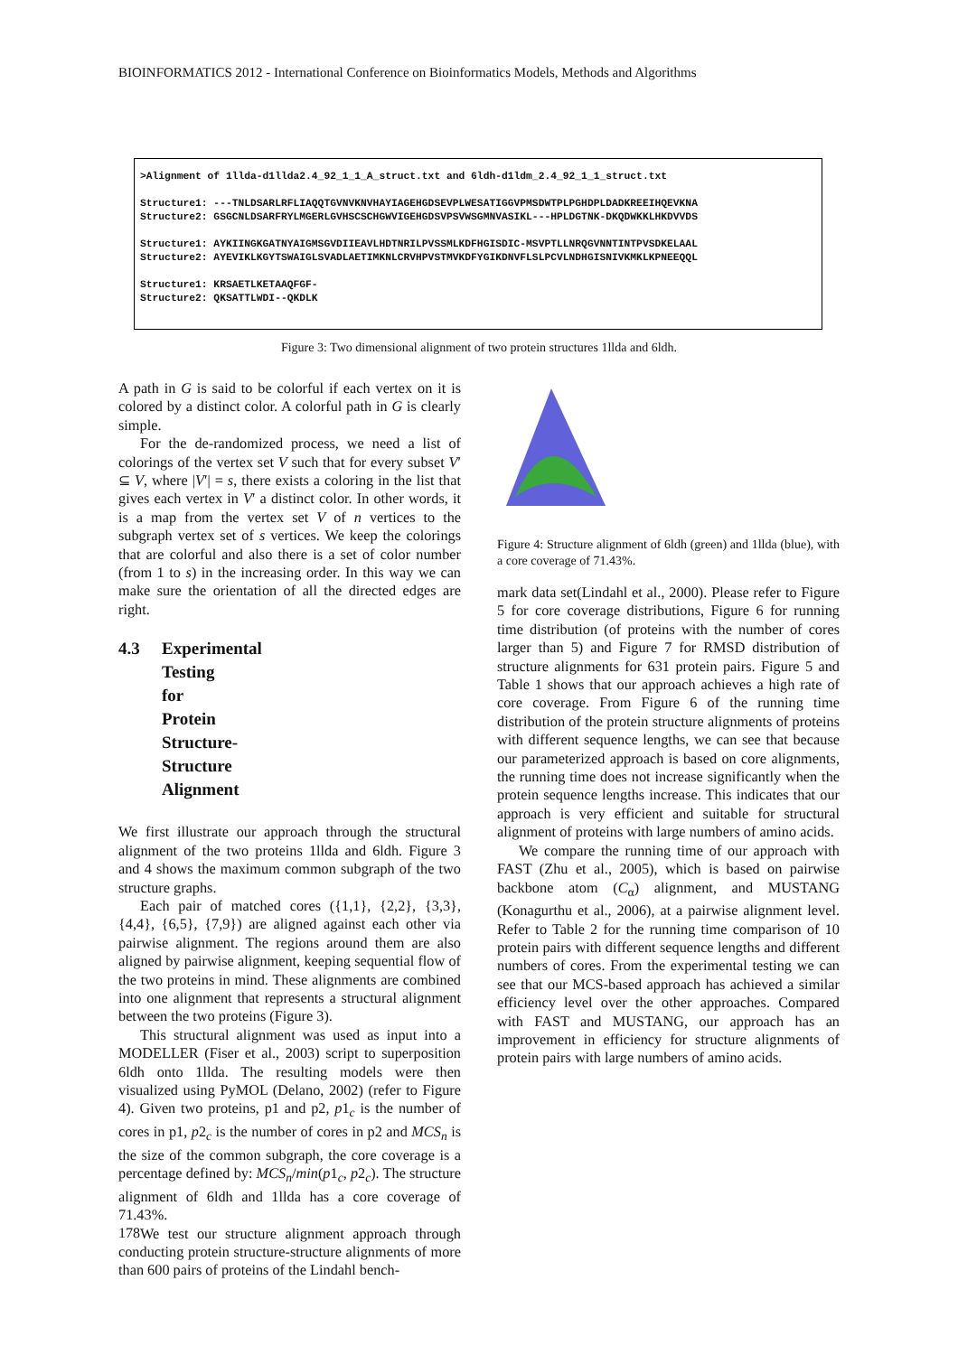BIOINFORMATICS 2012 - International Conference on Bioinformatics Models, Methods and Algorithms
>Alignment of 1llda-d1llda2.4_92_1_1_A_struct.txt and 6ldh-d1ldm_2.4_92_1_1_struct.txt Structure1: ---TNLDSARLRFLIAQQTGVNVKNVHAYIAGEHGDSEVPLWESATIGGVPMSDWTPLPGHDPLDADKREEIHQEVKNA Structure2: GSGCNLDSARFRYLMGERLGVHSCSCHGWVIGEHGDSVPSVWSGMNVASIKL---HPLDGTNK-DKQDWKKLHKDVVDS Structure1: AYKIINGKGATNYAIGMSGVDIIEAVLHDTNRILPVSSMLKDFHGISDIC-MSVPTLLNRQGVNNTINTPVSDKELAAL Structure2: AYEVIKLKGYTSWAIGLSVADLAETIMKNLCRVHPVSTMVKDFYGIKDNVFLSLPCVLNDHGISNIVKMKLKPNEEQQL Structure1: KRSAETLKETAAQFGF- Structure2: QKSATTLWDI--QKDLK
Figure 3: Two dimensional alignment of two protein structures 1llda and 6ldh.
A path in G is said to be colorful if each vertex on it is colored by a distinct color. A colorful path in G is clearly simple.
For the de-randomized process, we need a list of colorings of the vertex set V such that for every subset V′ ⊆ V, where |V′| = s, there exists a coloring in the list that gives each vertex in V′ a distinct color. In other words, it is a map from the vertex set V of n vertices to the subgraph vertex set of s vertices. We keep the colorings that are colorful and also there is a set of color number (from 1 to s) in the increasing order. In this way we can make sure the orientation of all the directed edges are right.
4.3 Experimental Testing for Protein Structure-Structure Alignment
We first illustrate our approach through the structural alignment of the two proteins 1llda and 6ldh. Figure 3 and 4 shows the maximum common subgraph of the two structure graphs.
Each pair of matched cores ({1,1}, {2,2}, {3,3}, {4,4}, {6,5}, {7,9}) are aligned against each other via pairwise alignment. The regions around them are also aligned by pairwise alignment, keeping sequential flow of the two proteins in mind. These alignments are combined into one alignment that represents a structural alignment between the two proteins (Figure 3).
This structural alignment was used as input into a MODELLER (Fiser et al., 2003) script to superposition 6ldh onto 1llda. The resulting models were then visualized using PyMOL (Delano, 2002) (refer to Figure 4). Given two proteins, p1 and p2, p1<sub>c</sub> is the number of cores in p1, p2<sub>c</sub> is the number of cores in p2 and MCS<sub>n</sub> is the size of the common subgraph, the core coverage is a percentage defined by: MCS<sub>n</sub>/min(p1<sub>c</sub>, p2<sub>c</sub>). The structure alignment of 6ldh and 1llda has a core coverage of 71.43%.
We test our structure alignment approach through conducting protein structure-structure alignments of more than 600 pairs of proteins of the Lindahl bench-
Figure 4: Structure alignment of 6ldh (green) and 1llda (blue), with a core coverage of 71.43%.
mark data set(Lindahl et al., 2000). Please refer to Figure 5 for core coverage distributions, Figure 6 for running time distribution (of proteins with the number of cores larger than 5) and Figure 7 for RMSD distribution of structure alignments for 631 protein pairs. Figure 5 and Table 1 shows that our approach achieves a high rate of core coverage. From Figure 6 of the running time distribution of the protein structure alignments of proteins with different sequence lengths, we can see that because our parameterized approach is based on core alignments, the running time does not increase significantly when the protein sequence lengths increase. This indicates that our approach is very efficient and suitable for structural alignment of proteins with large numbers of amino acids.
We compare the running time of our approach with FAST (Zhu et al., 2005), which is based on pairwise backbone atom (C<sub>α</sub>) alignment, and MUSTANG (Konagurthu et al., 2006), at a pairwise alignment level. Refer to Table 2 for the running time comparison of 10 protein pairs with different sequence lengths and different numbers of cores. From the experimental testing we can see that our MCS-based approach has achieved a similar efficiency level over the other approaches. Compared with FAST and MUSTANG, our approach has an improvement in efficiency for structure alignments of protein pairs with large numbers of amino acids.
178